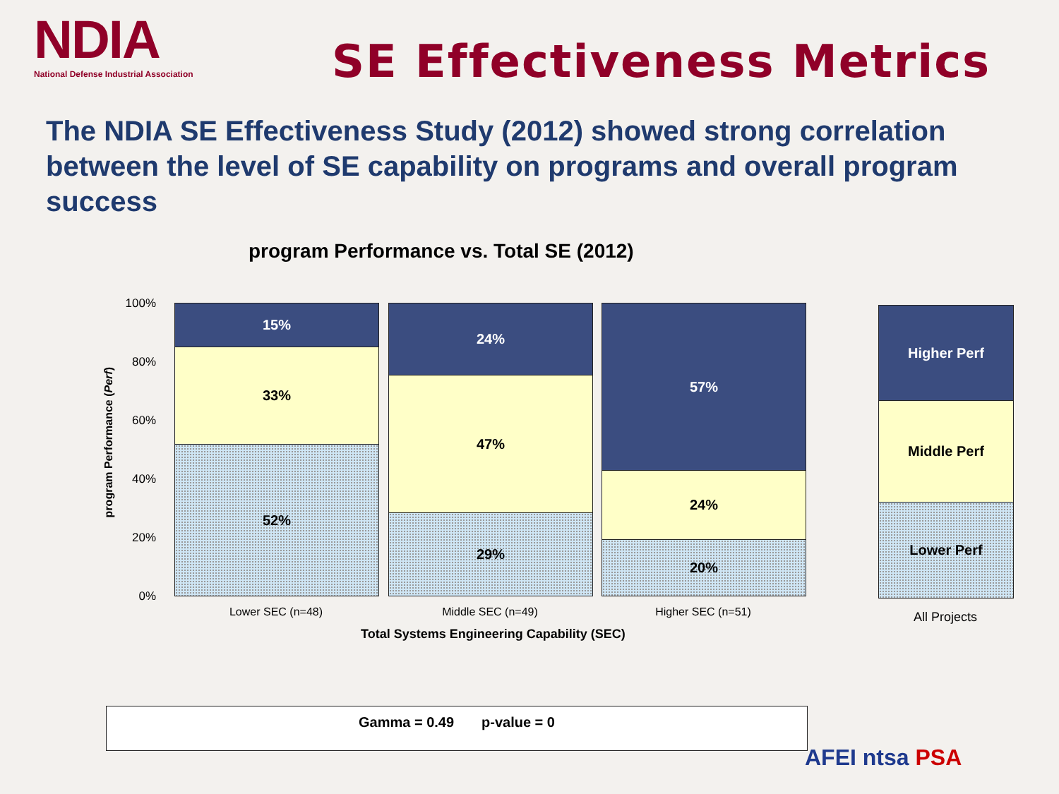NDIA
National Defense Industrial Association
SE Effectiveness Metrics
The NDIA SE Effectiveness Study (2012) showed strong correlation between the level of SE capability on programs and overall program success
program Performance vs. Total SE (2012)
program Performance (Perf)
100%
80%
60%
40%
20%
0%
15%
33%
52%
24%
47%
29%
57%
24%
20%
Higher Perf
Middle Perf
Lower Perf
Lower SEC (n=48) Middle SEC (n=49) Higher SEC (n=51) All Projects
Total Systems Engineering Capability (SEC)
Gamma = 0.49 p-value = 0
AFEI ntsa PSA